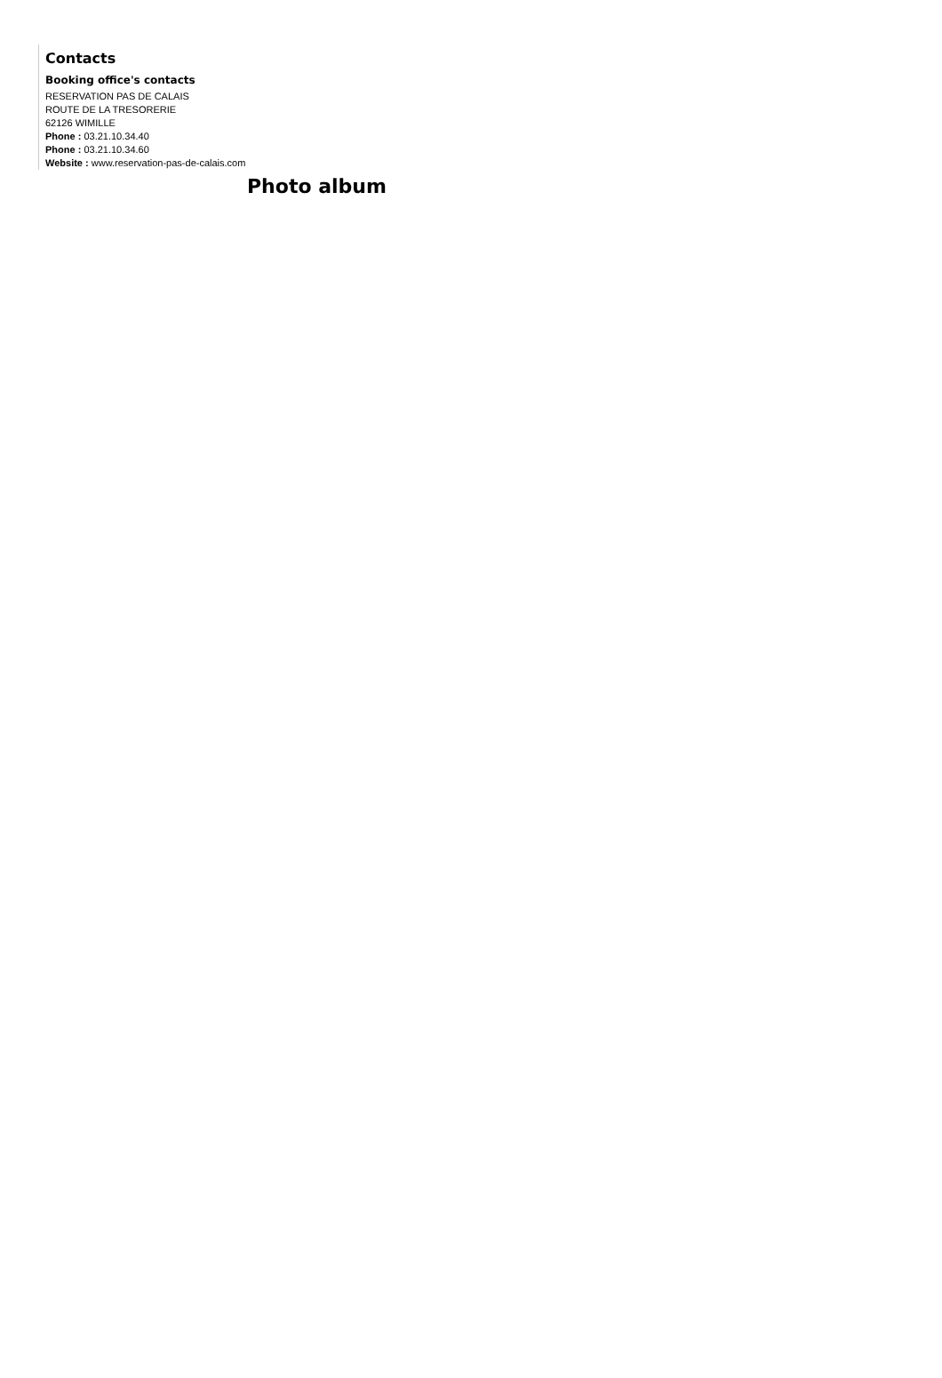Contacts
Booking office's contacts
RESERVATION PAS DE CALAIS
ROUTE DE LA TRESORERIE
62126 WIMILLE
Phone : 03.21.10.34.40
Phone : 03.21.10.34.60
Website : www.reservation-pas-de-calais.com
Photo album